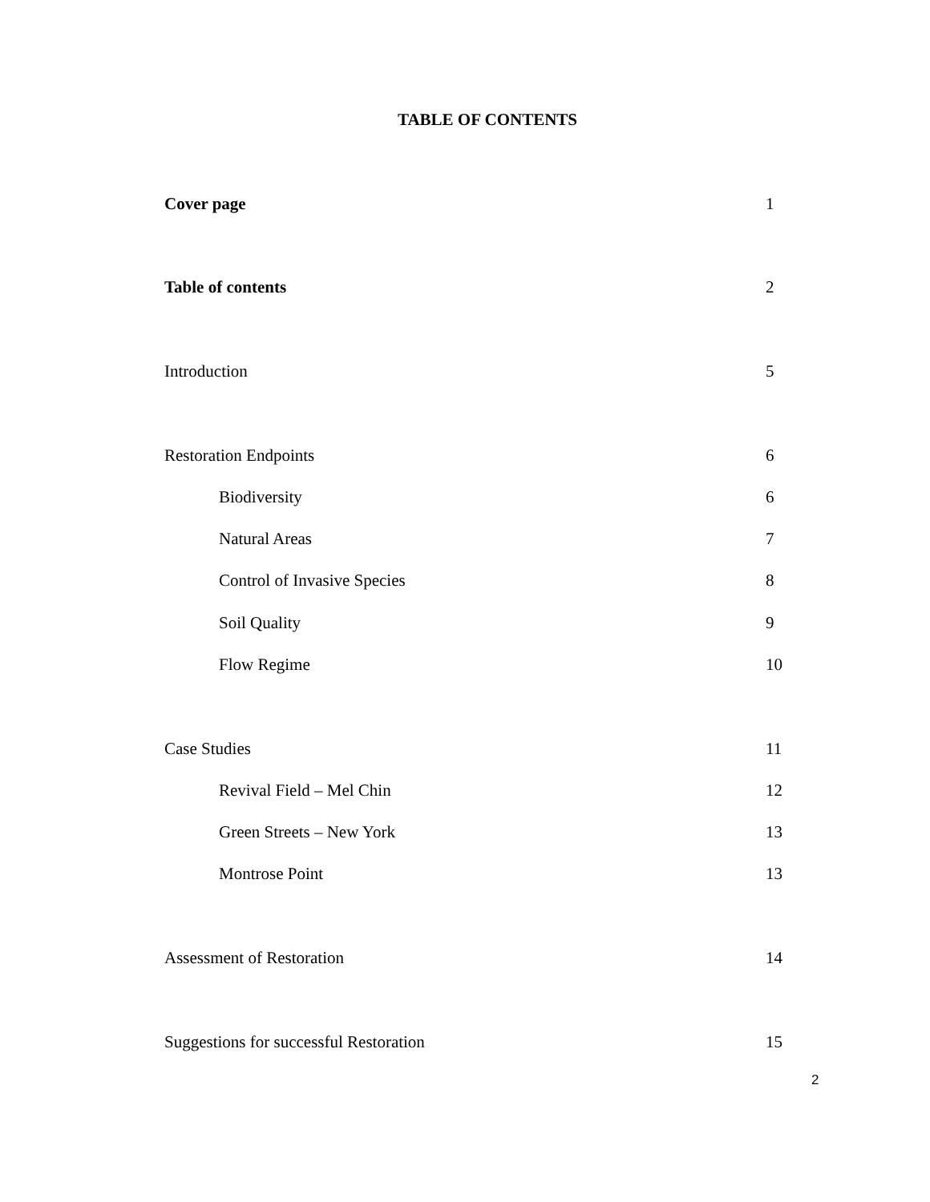TABLE OF CONTENTS
Cover page 1
Table of contents 2
Introduction 5
Restoration Endpoints 6
Biodiversity 6
Natural Areas 7
Control of Invasive Species 8
Soil Quality 9
Flow Regime 10
Case Studies 11
Revival Field – Mel Chin 12
Green Streets – New York 13
Montrose Point 13
Assessment of Restoration 14
Suggestions for successful Restoration 15
2